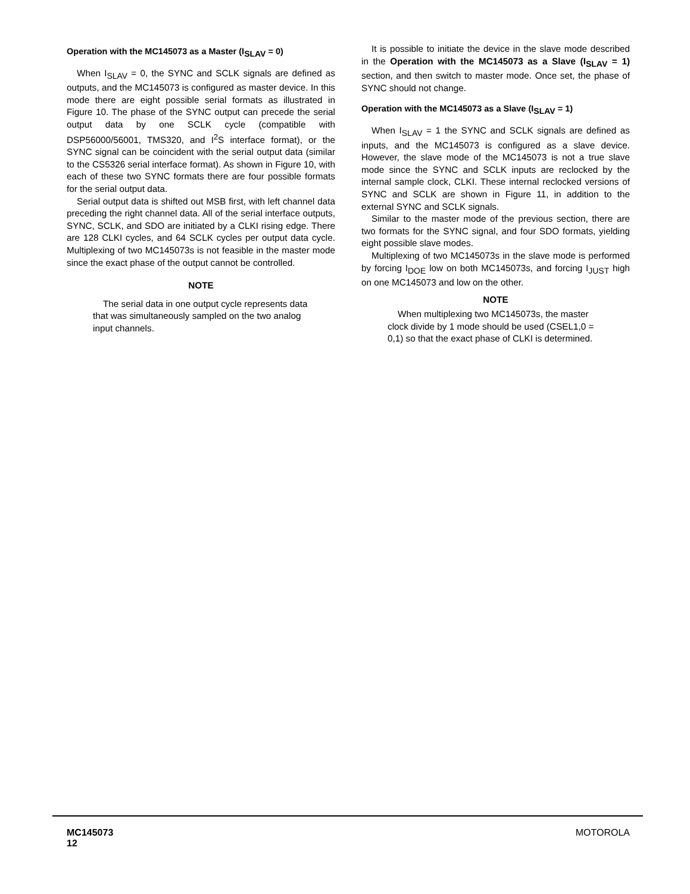Operation with the MC145073 as a Master (I<sub>SLAV</sub> = 0)
When I<sub>SLAV</sub> = 0, the SYNC and SCLK signals are defined as outputs, and the MC145073 is configured as master device. In this mode there are eight possible serial formats as illustrated in Figure 10. The phase of the SYNC output can precede the serial output data by one SCLK cycle (compatible with DSP56000/56001, TMS320, and I<sup>2</sup>S interface format), or the SYNC signal can be coincident with the serial output data (similar to the CS5326 serial interface format). As shown in Figure 10, with each of these two SYNC formats there are four possible formats for the serial output data.
Serial output data is shifted out MSB first, with left channel data preceding the right channel data. All of the serial interface outputs, SYNC, SCLK, and SDO are initiated by a CLKI rising edge. There are 128 CLKI cycles, and 64 SCLK cycles per output data cycle. Multiplexing of two MC145073s is not feasible in the master mode since the exact phase of the output cannot be controlled.
NOTE
The serial data in one output cycle represents data that was simultaneously sampled on the two analog input channels.
It is possible to initiate the device in the slave mode described in the Operation with the MC145073 as a Slave (I<sub>SLAV</sub> = 1) section, and then switch to master mode. Once set, the phase of SYNC should not change.
Operation with the MC145073 as a Slave (I<sub>SLAV</sub> = 1)
When I<sub>SLAV</sub> = 1 the SYNC and SCLK signals are defined as inputs, and the MC145073 is configured as a slave device. However, the slave mode of the MC145073 is not a true slave mode since the SYNC and SCLK inputs are reclocked by the internal sample clock, CLKI. These internal reclocked versions of SYNC and SCLK are shown in Figure 11, in addition to the external SYNC and SCLK signals.
Similar to the master mode of the previous section, there are two formats for the SYNC signal, and four SDO formats, yielding eight possible slave modes.
Multiplexing of two MC145073s in the slave mode is performed by forcing I<sub>DOE</sub> low on both MC145073s, and forcing I<sub>JUST</sub> high on one MC145073 and low on the other.
NOTE
When multiplexing two MC145073s, the master clock divide by 1 mode should be used (CSEL1,0 = 0,1) so that the exact phase of CLKI is determined.
MC145073
12
MOTOROLA